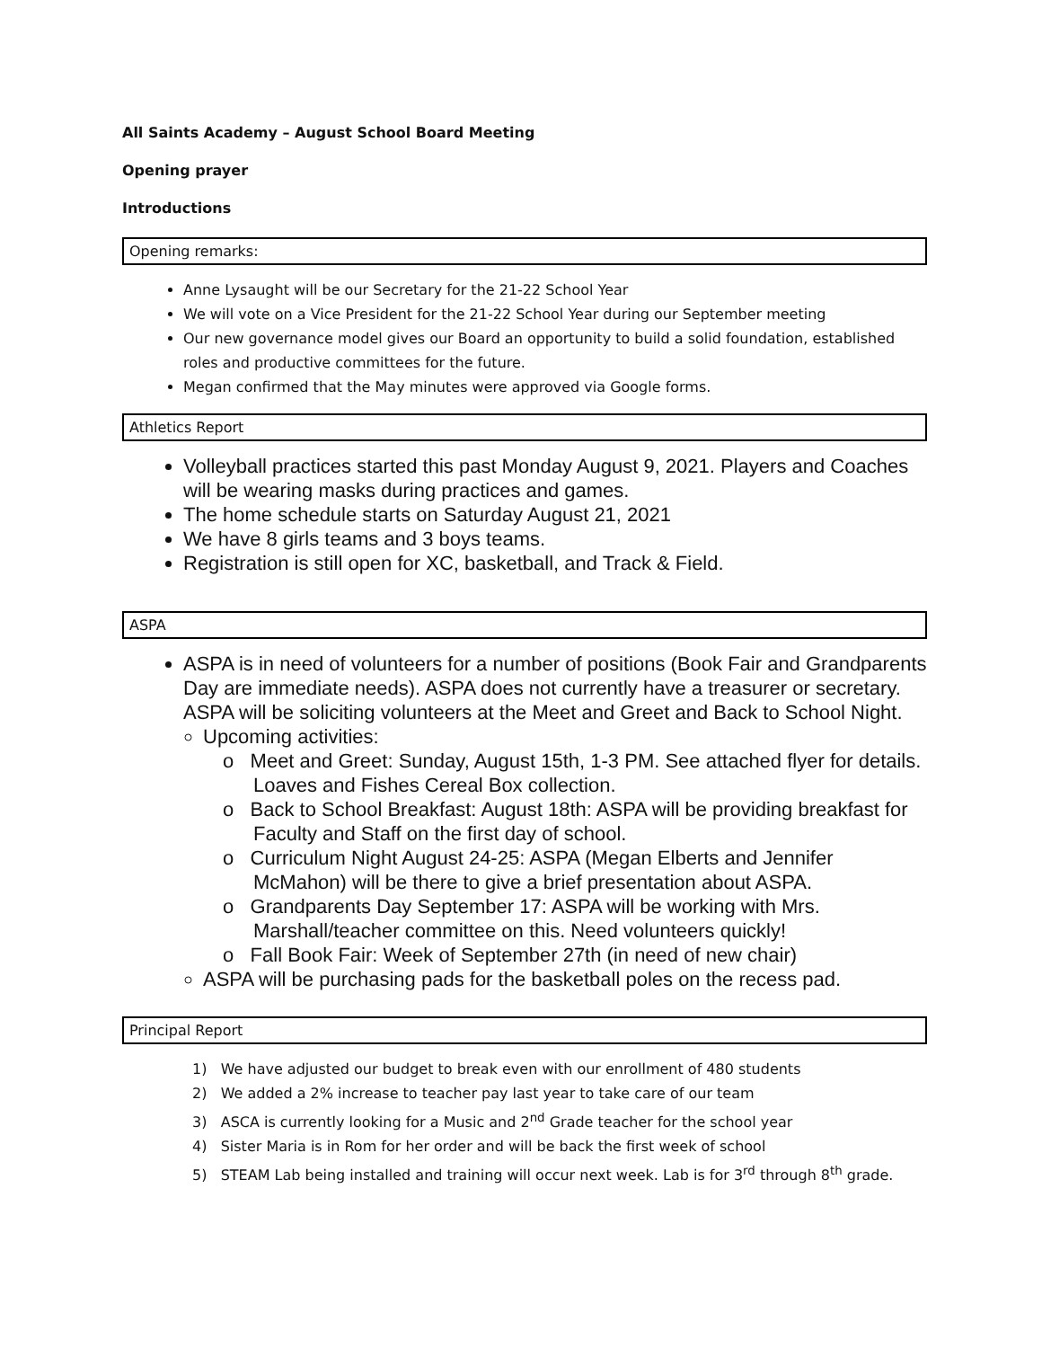All Saints Academy – August School Board Meeting
Opening prayer
Introductions
Opening remarks:
Anne Lysaught will be our Secretary for the 21-22 School Year
We will vote on a Vice President for the 21-22 School Year during our September meeting
Our new governance model gives our Board an opportunity to build a solid foundation, established roles and productive committees for the future.
Megan confirmed that the May minutes were approved via Google forms.
Athletics Report
Volleyball practices started this past Monday August 9, 2021. Players and Coaches will be wearing masks during practices and games.
The home schedule starts on Saturday August 21, 2021
We have 8 girls teams and 3 boys teams.
Registration is still open for XC, basketball, and Track & Field.
ASPA
ASPA is in need of volunteers for a number of positions (Book Fair and Grandparents Day are immediate needs). ASPA does not currently have a treasurer or secretary. ASPA will be soliciting volunteers at the Meet and Greet and Back to School Night.
Upcoming activities:
o Meet and Greet: Sunday, August 15th, 1-3 PM. See attached flyer for details. Loaves and Fishes Cereal Box collection.
o Back to School Breakfast: August 18th: ASPA will be providing breakfast for Faculty and Staff on the first day of school.
o Curriculum Night August 24-25: ASPA (Megan Elberts and Jennifer McMahon) will be there to give a brief presentation about ASPA.
o Grandparents Day September 17: ASPA will be working with Mrs. Marshall/teacher committee on this. Need volunteers quickly!
o Fall Book Fair: Week of September 27th (in need of new chair)
ASPA will be purchasing pads for the basketball poles on the recess pad.
Principal Report
1) We have adjusted our budget to break even with our enrollment of 480 students
2) We added a 2% increase to teacher pay last year to take care of our team
3) ASCA is currently looking for a Music and 2<sup>nd</sup> Grade teacher for the school year
4) Sister Maria is in Rom for her order and will be back the first week of school
5) STEAM Lab being installed and training will occur next week. Lab is for 3<sup>rd</sup> through 8<sup>th</sup> grade.